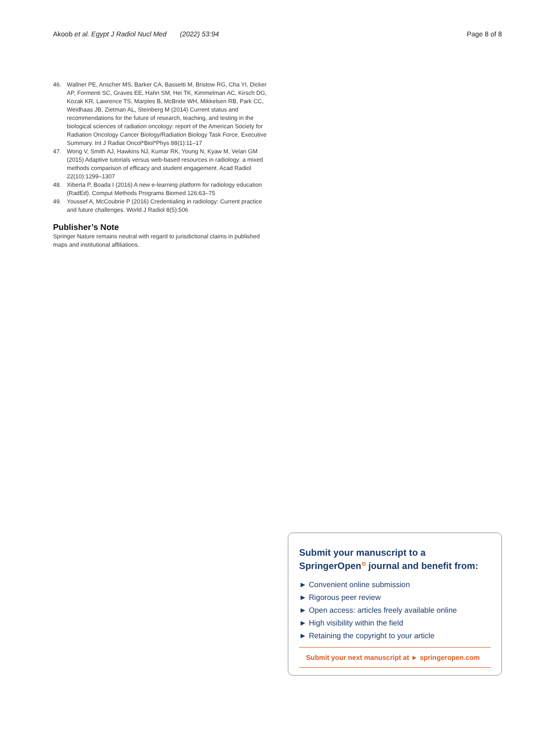Akoob et al. Egypt J Radiol Nucl Med (2022) 53:94 Page 8 of 8
46. Wallner PE, Anscher MS, Barker CA, Bassetti M, Bristow RG, Cha YI, Dicker AP, Formenti SC, Graves EE, Hahn SM, Hei TK, Kimmelman AC, Kirsch DG, Kozak KR, Lawrence TS, Marples B, McBride WH, Mikkelsen RB, Park CC, Weidhaas JB, Zietman AL, Steinberg M (2014) Current status and recommendations for the future of research, teaching, and testing in the biological sciences of radiation oncology: report of the American Society for Radiation Oncology Cancer Biology/Radiation Biology Task Force, Executive Summary. Int J Radiat Oncol*Biol*Phys 88(1):11–17
47. Wong V, Smith AJ, Hawkins NJ, Kumar RK, Young N, Kyaw M, Velan GM (2015) Adaptive tutorials versus web-based resources in radiology: a mixed methods comparison of efficacy and student engagement. Acad Radiol 22(10):1299–1307
48. Xiberta P, Boada I (2016) A new e-learning platform for radiology education (RadEd). Comput Methods Programs Biomed 126:63–75
49. Youssef A, McCoubrie P (2016) Credentialing in radiology: Current practice and future challenges. World J Radiol 8(5):506
Publisher’s Note
Springer Nature remains neutral with regard to jurisdictional claims in published maps and institutional affiliations.
Submit your manuscript to a SpringerOpen<sup>⊙</sup> journal and benefit from:
► Convenient online submission
► Rigorous peer review
► Open access: articles freely available online
► High visibility within the field
► Retaining the copyright to your article
Submit your next manuscript at ► springeropen.com